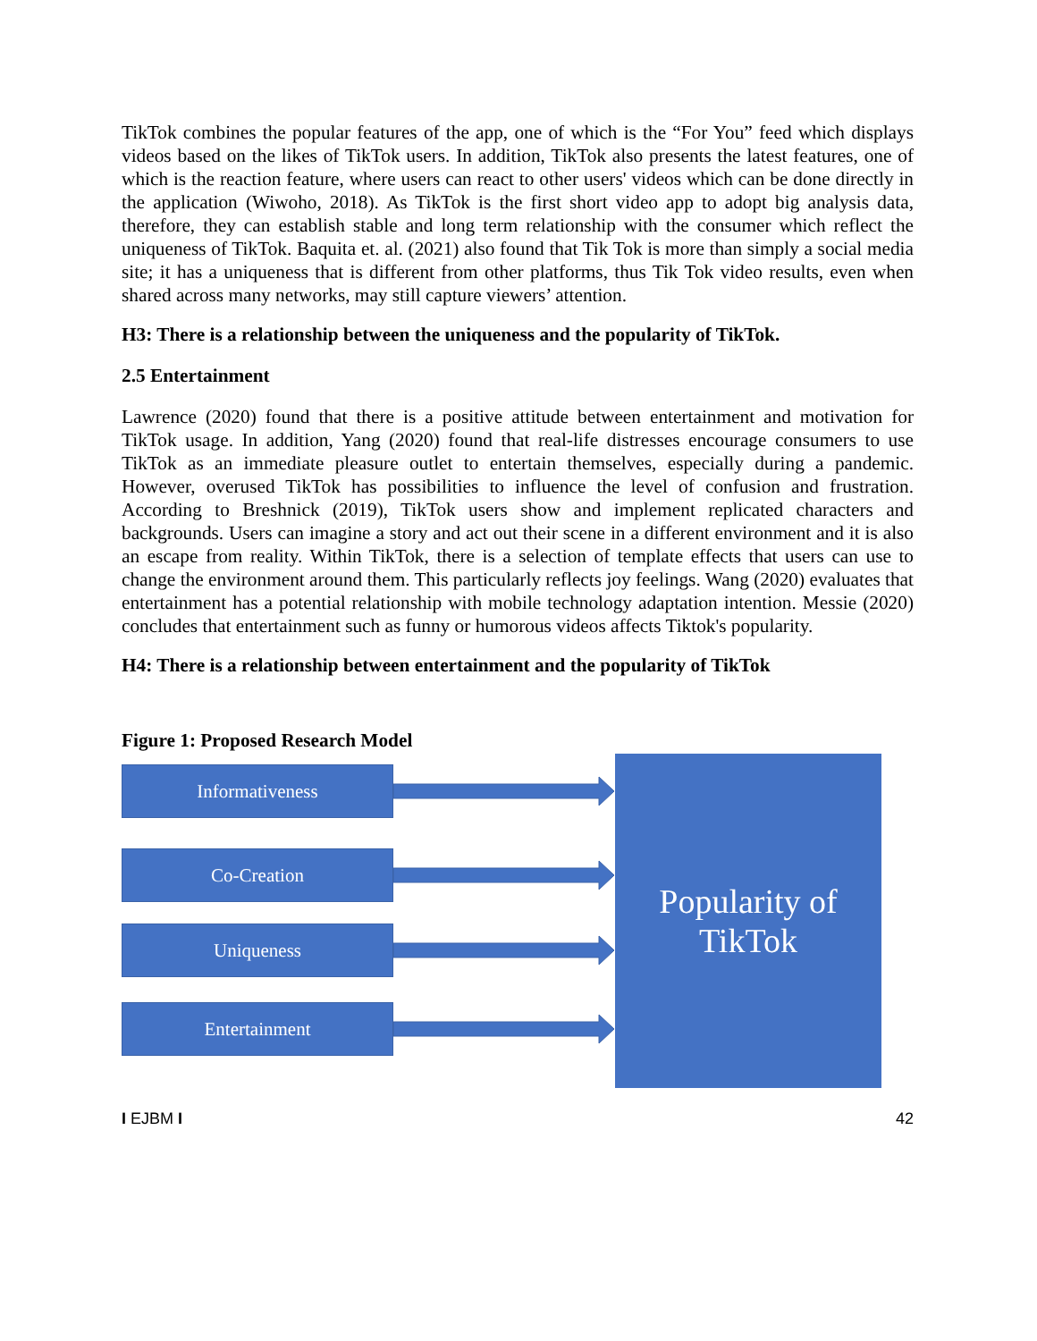TikTok combines the popular features of the app, one of which is the “For You” feed which displays videos based on the likes of TikTok users. In addition, TikTok also presents the latest features, one of which is the reaction feature, where users can react to other users' videos which can be done directly in the application (Wiwoho, 2018). As TikTok is the first short video app to adopt big analysis data, therefore, they can establish stable and long term relationship with the consumer which reflect the uniqueness of TikTok. Baquita et. al. (2021) also found that Tik Tok is more than simply a social media site; it has a uniqueness that is different from other platforms, thus Tik Tok video results, even when shared across many networks, may still capture viewers’ attention.
H3: There is a relationship between the uniqueness and the popularity of TikTok.
2.5 Entertainment
Lawrence (2020) found that there is a positive attitude between entertainment and motivation for TikTok usage. In addition, Yang (2020) found that real-life distresses encourage consumers to use TikTok as an immediate pleasure outlet to entertain themselves, especially during a pandemic. However, overused TikTok has possibilities to influence the level of confusion and frustration. According to Breshnick (2019), TikTok users show and implement replicated characters and backgrounds. Users can imagine a story and act out their scene in a different environment and it is also an escape from reality. Within TikTok, there is a selection of template effects that users can use to change the environment around them. This particularly reflects joy feelings. Wang (2020) evaluates that entertainment has a potential relationship with mobile technology adaptation intention. Messie (2020) concludes that entertainment such as funny or humorous videos affects Tiktok's popularity.
H4: There is a relationship between entertainment and the popularity of TikTok
Figure 1: Proposed Research Model
Informativeness
Co-Creation
Uniqueness
Entertainment
Popularity of
TikTok
I EJBM I 42